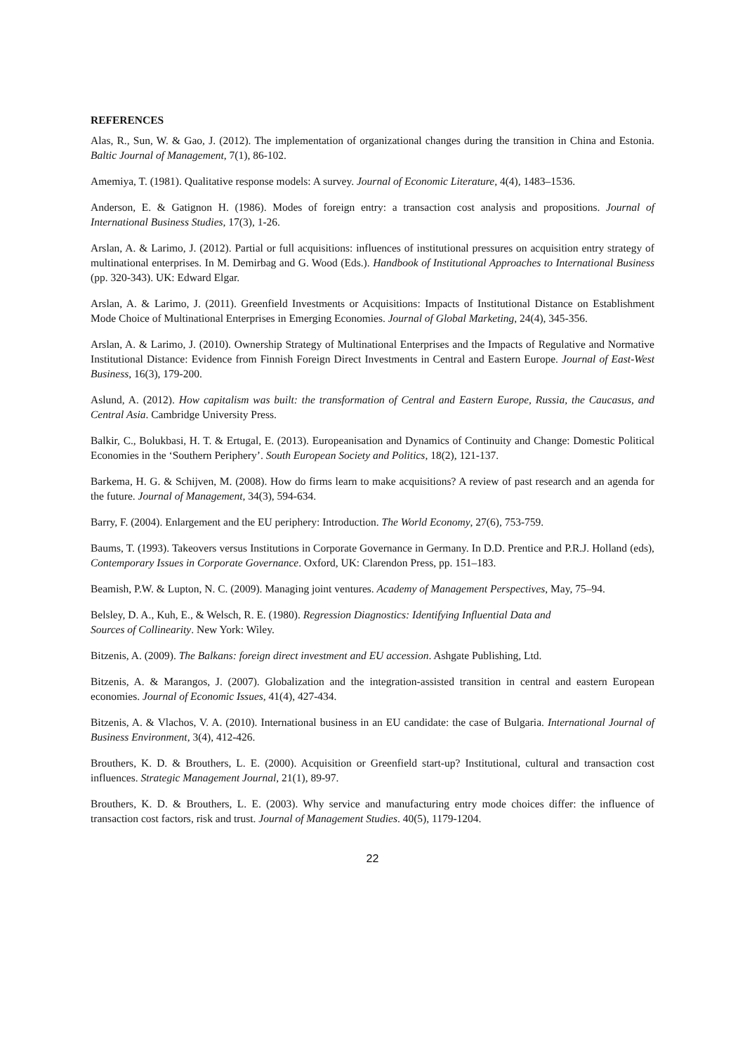REFERENCES
Alas, R., Sun, W. & Gao, J. (2012). The implementation of organizational changes during the transition in China and Estonia. Baltic Journal of Management, 7(1), 86-102.
Amemiya, T. (1981). Qualitative response models: A survey. Journal of Economic Literature, 4(4), 1483–1536.
Anderson, E. & Gatignon H. (1986). Modes of foreign entry: a transaction cost analysis and propositions. Journal of International Business Studies, 17(3), 1-26.
Arslan, A. & Larimo, J. (2012). Partial or full acquisitions: influences of institutional pressures on acquisition entry strategy of multinational enterprises. In M. Demirbag and G. Wood (Eds.). Handbook of Institutional Approaches to International Business (pp. 320-343). UK: Edward Elgar.
Arslan, A. & Larimo, J. (2011). Greenfield Investments or Acquisitions: Impacts of Institutional Distance on Establishment Mode Choice of Multinational Enterprises in Emerging Economies. Journal of Global Marketing, 24(4), 345-356.
Arslan, A. & Larimo, J. (2010). Ownership Strategy of Multinational Enterprises and the Impacts of Regulative and Normative Institutional Distance: Evidence from Finnish Foreign Direct Investments in Central and Eastern Europe. Journal of East-West Business, 16(3), 179-200.
Aslund, A. (2012). How capitalism was built: the transformation of Central and Eastern Europe, Russia, the Caucasus, and Central Asia. Cambridge University Press.
Balkir, C., Bolukbasi, H. T. & Ertugal, E. (2013). Europeanisation and Dynamics of Continuity and Change: Domestic Political Economies in the ‘Southern Periphery’. South European Society and Politics, 18(2), 121-137.
Barkema, H. G. & Schijven, M. (2008). How do firms learn to make acquisitions? A review of past research and an agenda for the future. Journal of Management, 34(3), 594-634.
Barry, F. (2004). Enlargement and the EU periphery: Introduction. The World Economy, 27(6), 753-759.
Baums, T. (1993). Takeovers versus Institutions in Corporate Governance in Germany. In D.D. Prentice and P.R.J. Holland (eds), Contemporary Issues in Corporate Governance. Oxford, UK: Clarendon Press, pp. 151–183.
Beamish, P.W. & Lupton, N. C. (2009). Managing joint ventures. Academy of Management Perspectives, May, 75–94.
Belsley, D. A., Kuh, E., & Welsch, R. E. (1980). Regression Diagnostics: Identifying Influential Data and
Sources of Collinearity. New York: Wiley.
Bitzenis, A. (2009). The Balkans: foreign direct investment and EU accession. Ashgate Publishing, Ltd.
Bitzenis, A. & Marangos, J. (2007). Globalization and the integration-assisted transition in central and eastern European economies. Journal of Economic Issues, 41(4), 427-434.
Bitzenis, A. & Vlachos, V. A. (2010). International business in an EU candidate: the case of Bulgaria. International Journal of Business Environment, 3(4), 412-426.
Brouthers, K. D. & Brouthers, L. E. (2000). Acquisition or Greenfield start-up? Institutional, cultural and transaction cost influences. Strategic Management Journal, 21(1), 89-97.
Brouthers, K. D. & Brouthers, L. E. (2003). Why service and manufacturing entry mode choices differ: the influence of transaction cost factors, risk and trust. Journal of Management Studies. 40(5), 1179-1204.
22